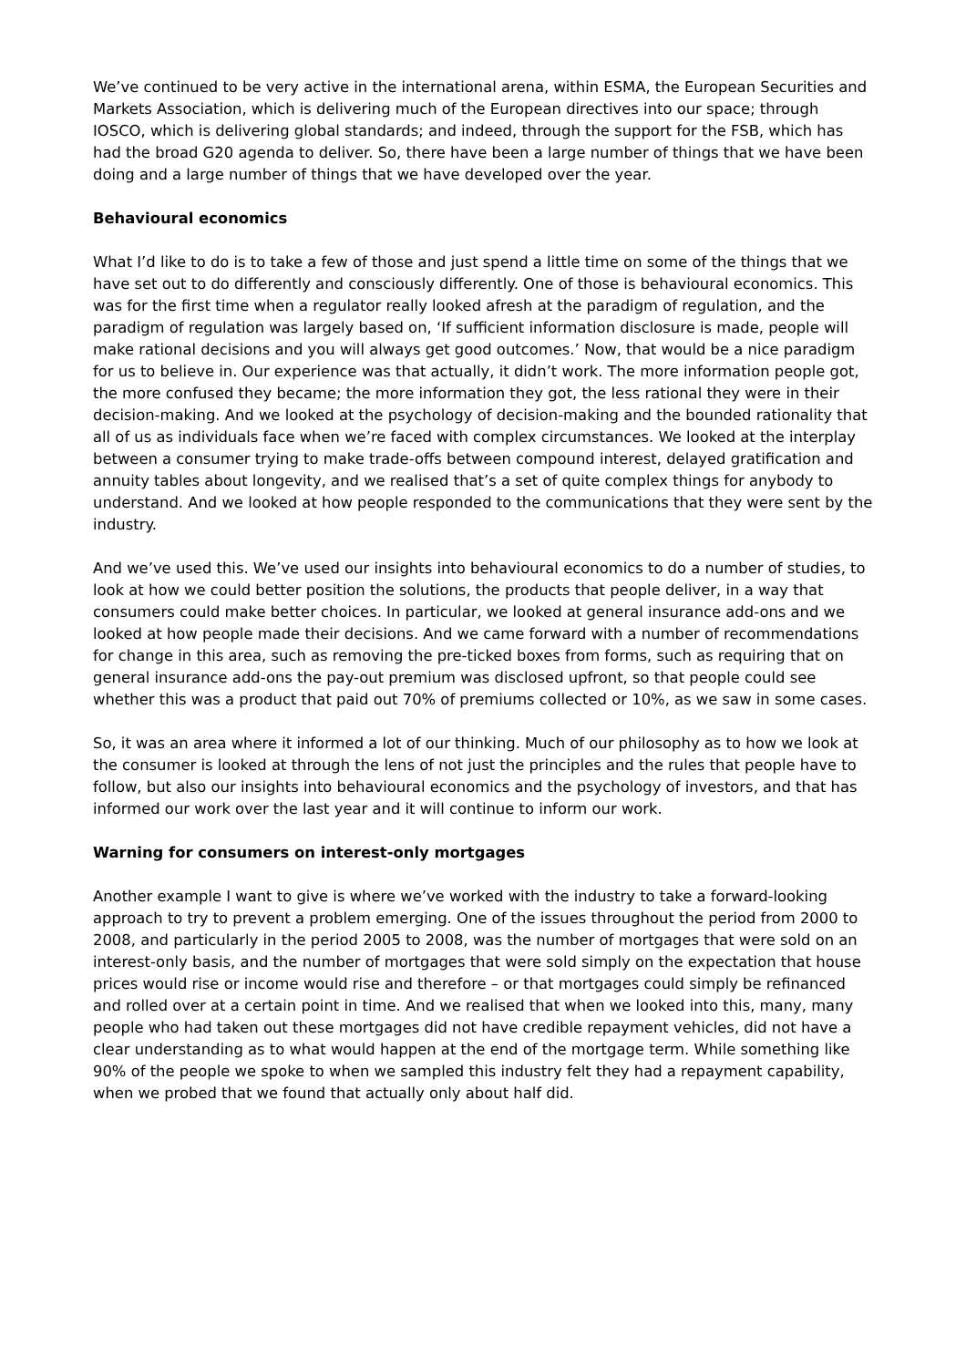We’ve continued to be very active in the international arena, within ESMA, the European Securities and Markets Association, which is delivering much of the European directives into our space; through IOSCO, which is delivering global standards; and indeed, through the support for the FSB, which has had the broad G20 agenda to deliver. So, there have been a large number of things that we have been doing and a large number of things that we have developed over the year.
Behavioural economics
What I’d like to do is to take a few of those and just spend a little time on some of the things that we have set out to do differently and consciously differently. One of those is behavioural economics. This was for the first time when a regulator really looked afresh at the paradigm of regulation, and the paradigm of regulation was largely based on, ‘If sufficient information disclosure is made, people will make rational decisions and you will always get good outcomes.’ Now, that would be a nice paradigm for us to believe in. Our experience was that actually, it didn’t work. The more information people got, the more confused they became; the more information they got, the less rational they were in their decision-making. And we looked at the psychology of decision-making and the bounded rationality that all of us as individuals face when we’re faced with complex circumstances. We looked at the interplay between a consumer trying to make trade-offs between compound interest, delayed gratification and annuity tables about longevity, and we realised that’s a set of quite complex things for anybody to understand. And we looked at how people responded to the communications that they were sent by the industry.
And we’ve used this. We’ve used our insights into behavioural economics to do a number of studies, to look at how we could better position the solutions, the products that people deliver, in a way that consumers could make better choices. In particular, we looked at general insurance add-ons and we looked at how people made their decisions. And we came forward with a number of recommendations for change in this area, such as removing the pre-ticked boxes from forms, such as requiring that on general insurance add-ons the pay-out premium was disclosed upfront, so that people could see whether this was a product that paid out 70% of premiums collected or 10%, as we saw in some cases.
So, it was an area where it informed a lot of our thinking. Much of our philosophy as to how we look at the consumer is looked at through the lens of not just the principles and the rules that people have to follow, but also our insights into behavioural economics and the psychology of investors, and that has informed our work over the last year and it will continue to inform our work.
Warning for consumers on interest-only mortgages
Another example I want to give is where we’ve worked with the industry to take a forward-looking approach to try to prevent a problem emerging. One of the issues throughout the period from 2000 to 2008, and particularly in the period 2005 to 2008, was the number of mortgages that were sold on an interest-only basis, and the number of mortgages that were sold simply on the expectation that house prices would rise or income would rise and therefore – or that mortgages could simply be refinanced and rolled over at a certain point in time. And we realised that when we looked into this, many, many people who had taken out these mortgages did not have credible repayment vehicles, did not have a clear understanding as to what would happen at the end of the mortgage term. While something like 90% of the people we spoke to when we sampled this industry felt they had a repayment capability, when we probed that we found that actually only about half did.